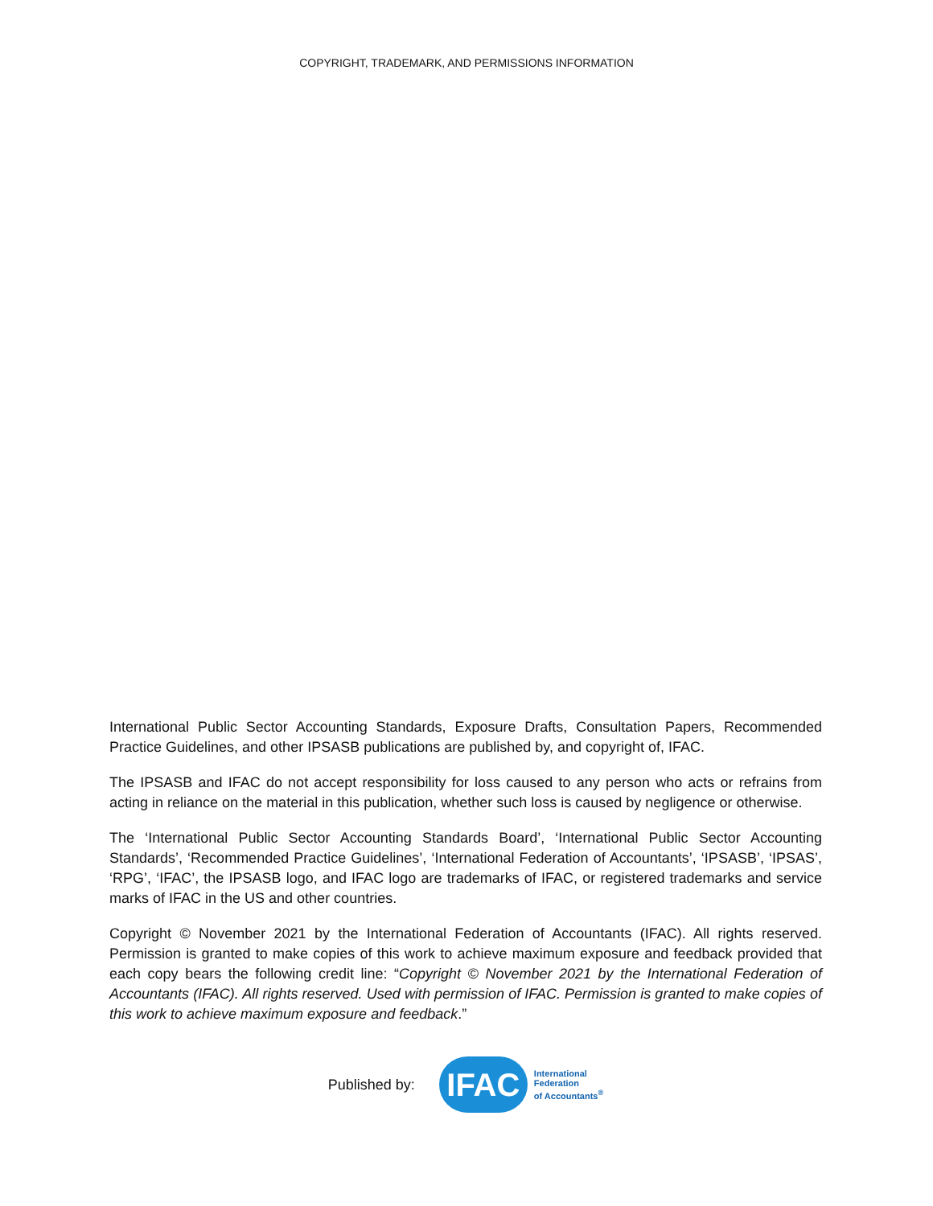COPYRIGHT, TRADEMARK, AND PERMISSIONS INFORMATION
International Public Sector Accounting Standards, Exposure Drafts, Consultation Papers, Recommended Practice Guidelines, and other IPSASB publications are published by, and copyright of, IFAC.
The IPSASB and IFAC do not accept responsibility for loss caused to any person who acts or refrains from acting in reliance on the material in this publication, whether such loss is caused by negligence or otherwise.
The ‘International Public Sector Accounting Standards Board’, ‘International Public Sector Accounting Standards’, ‘Recommended Practice Guidelines’, ‘International Federation of Accountants’, ‘IPSASB’, ‘IPSAS’, ‘RPG’, ‘IFAC’, the IPSASB logo, and IFAC logo are trademarks of IFAC, or registered trademarks and service marks of IFAC in the US and other countries.
Copyright © November 2021 by the International Federation of Accountants (IFAC). All rights reserved. Permission is granted to make copies of this work to achieve maximum exposure and feedback provided that each copy bears the following credit line: “Copyright © November 2021 by the International Federation of Accountants (IFAC). All rights reserved. Used with permission of IFAC. Permission is granted to make copies of this work to achieve maximum exposure and feedback.”
Published by:
IFAC
International
Federation
of Accountants<sup>®</sup>